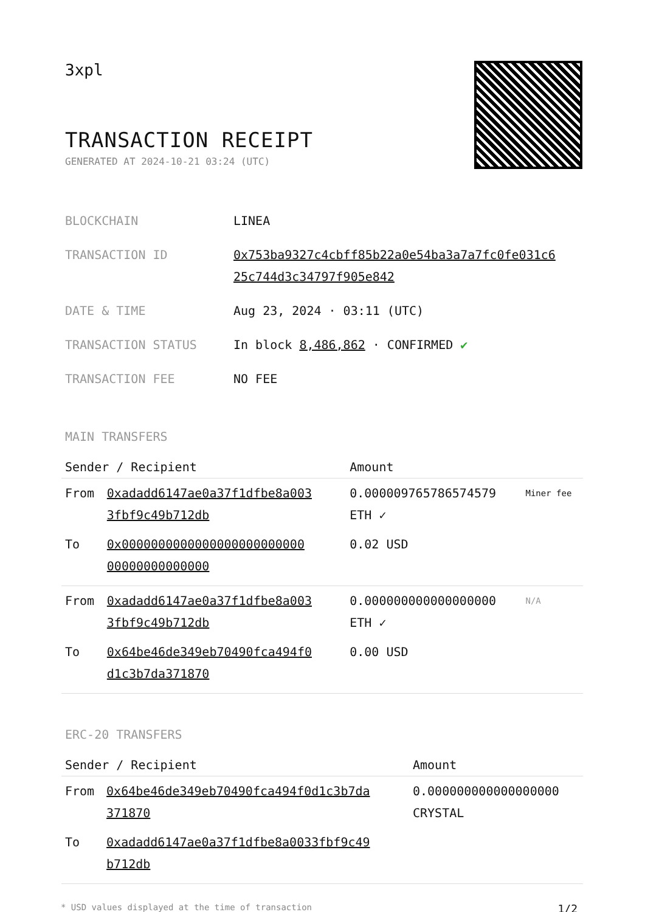3xpl
TRANSACTION RECEIPT
GENERATED AT 2024-10-21 03:24 (UTC)
| BLOCKCHAIN | LINEA |
| TRANSACTION ID | 0x753ba9327c4cbff85b22a0e54ba3a7a7fc0fe031c6 25c744d3c34797f905e842 |
| DATE & TIME | Aug 23, 2024 · 03:11 (UTC) |
| TRANSACTION STATUS | In block 8,486,862 · CONFIRMED ✔ |
| TRANSACTION FEE | NO FEE |
MAIN TRANSFERS
| Sender / Recipient | | Amount | |
| --- | --- | --- | --- |
| From | 0xadadd6147ae0a37f1dfbe8a003 3fbf9c49b712db | 0.000009765786574579 ETH ✓ | Miner fee |
| To | 0x0000000000000000000000000 00000000000000 | 0.02 USD | |
| From | 0xadadd6147ae0a37f1dfbe8a003 3fbf9c49b712db | 0.000000000000000000 ETH ✓ | N/A |
| To | 0x64be46de349eb70490fca494f0 d1c3b7da371870 | 0.00 USD | |
ERC-20 TRANSFERS
| Sender / Recipient | | Amount |
| --- | --- | --- |
| From | 0x64be46de349eb70490fca494f0d1c3b7da 371870 | 0.000000000000000000 CRYSTAL |
| To | 0xadadd6147ae0a37f1dfbe8a0033fbf9c49 b712db | |
* USD values displayed at the time of transaction 1/2